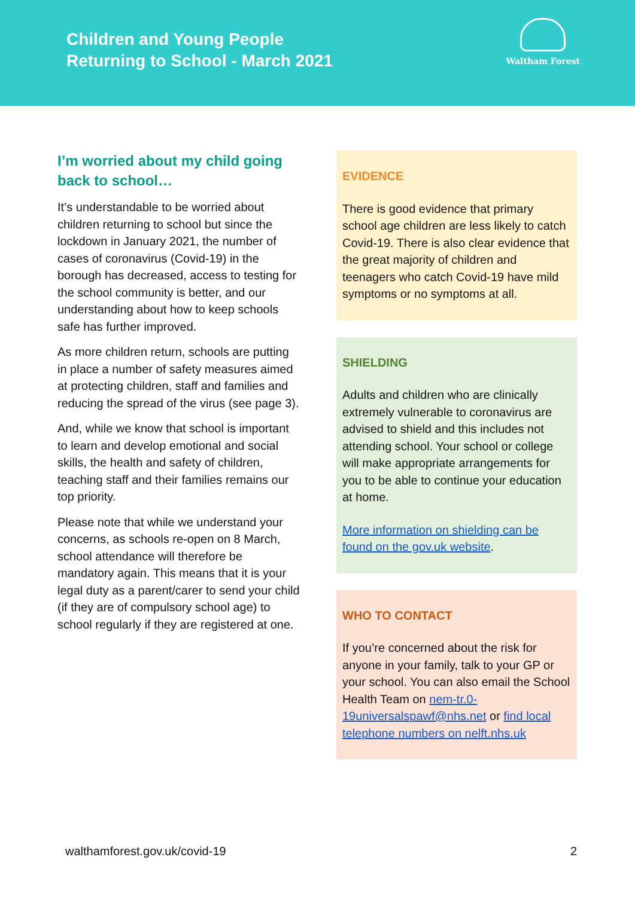Children and Young People
Returning to School - March 2021
Waltham Forest
I’m worried about my child going back to school…
It’s understandable to be worried about children returning to school but since the lockdown in January 2021, the number of cases of coronavirus (Covid-19) in the borough has decreased, access to testing for the school community is better, and our understanding about how to keep schools safe has further improved.
As more children return, schools are putting in place a number of safety measures aimed at protecting children, staff and families and reducing the spread of the virus (see page 3).
And, while we know that school is important to learn and develop emotional and social skills, the health and safety of children, teaching staff and their families remains our top priority.
Please note that while we understand your concerns, as schools re-open on 8 March, school attendance will therefore be mandatory again. This means that it is your legal duty as a parent/carer to send your child (if they are of compulsory school age) to school regularly if they are registered at one.
EVIDENCE
There is good evidence that primary school age children are less likely to catch Covid-19. There is also clear evidence that the great majority of children and teenagers who catch Covid-19 have mild symptoms or no symptoms at all.
SHIELDING
Adults and children who are clinically extremely vulnerable to coronavirus are advised to shield and this includes not attending school. Your school or college will make appropriate arrangements for you to be able to continue your education at home.
More information on shielding can be found on the gov.uk website.
WHO TO CONTACT
If you’re concerned about the risk for anyone in your family, talk to your GP or your school. You can also email the School Health Team on nem-tr.0-19universalspawf@nhs.net or find local telephone numbers on nelft.nhs.uk
walthamforest.gov.uk/covid-19 2